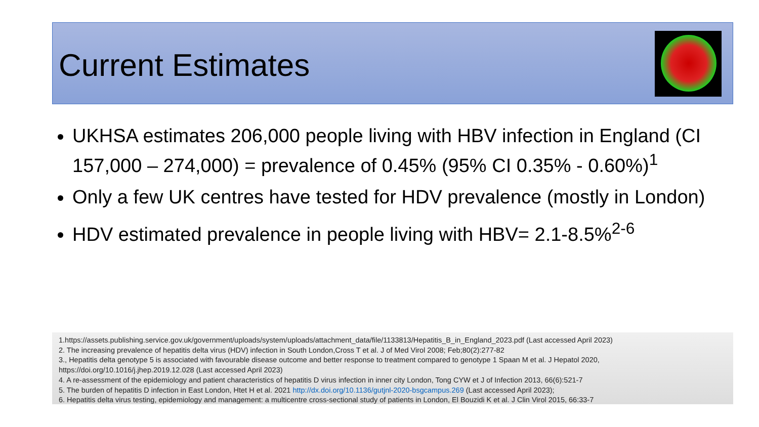Current Estimates
UKHSA estimates 206,000 people living with HBV infection in England (CI 157,000 – 274,000) = prevalence of 0.45% (95% CI 0.35% - 0.60%)<sup>1</sup>
Only a few UK centres have tested for HDV prevalence (mostly in London)
HDV estimated prevalence in people living with HBV= 2.1-8.5%<sup>2-6</sup>
1.https://assets.publishing.service.gov.uk/government/uploads/system/uploads/attachment_data/file/1133813/Hepatitis_B_in_England_2023.pdf (Last accessed April 2023)
2. The increasing prevalence of hepatitis delta virus (HDV) infection in South London,Cross T et al. J of Med Virol 2008; Feb;80(2):277-82
3., Hepatitis delta genotype 5 is associated with favourable disease outcome and better response to treatment compared to genotype 1 Spaan M et al. J Hepatol 2020, https://doi.org/10.1016/j.jhep.2019.12.028 (Last accessed April 2023)
4. A re-assessment of the epidemiology and patient characteristics of hepatitis D virus infection in inner city London, Tong CYW et J of Infection 2013, 66(6):521-7
5. The burden of hepatitis D infection in East London, Htet H et al. 2021 http://dx.doi.org/10.1136/gutjnl-2020-bsgcampus.269 (Last accessed April 2023);
6. Hepatitis delta virus testing, epidemiology and management: a multicentre cross-sectional study of patients in London, El Bouzidi K et al. J Clin Virol 2015, 66:33-7